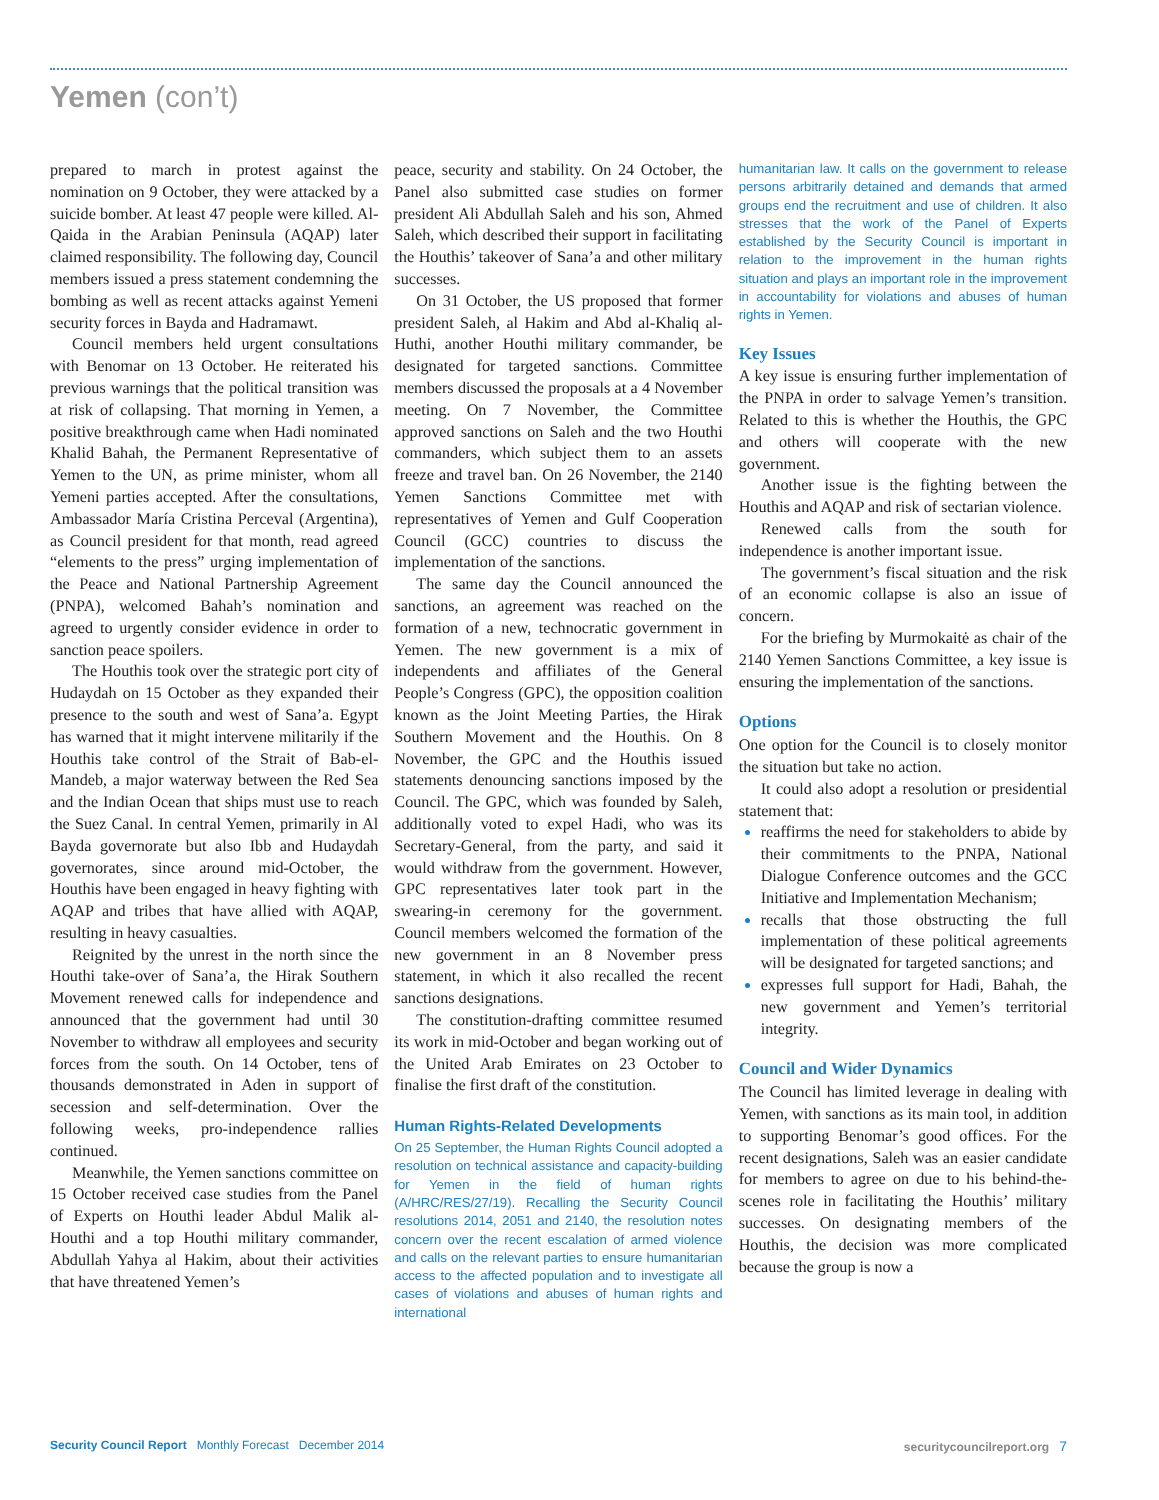Yemen (con’t)
prepared to march in protest against the nomination on 9 October, they were attacked by a suicide bomber. At least 47 people were killed. Al-Qaida in the Arabian Peninsula (AQAP) later claimed responsibility. The following day, Council members issued a press statement condemning the bombing as well as recent attacks against Yemeni security forces in Bayda and Hadramawt.
Council members held urgent consultations with Benomar on 13 October. He reiterated his previous warnings that the political transition was at risk of collapsing. That morning in Yemen, a positive breakthrough came when Hadi nominated Khalid Bahah, the Permanent Representative of Yemen to the UN, as prime minister, whom all Yemeni parties accepted. After the consultations, Ambassador María Cristina Perceval (Argentina), as Council president for that month, read agreed “elements to the press” urging implementation of the Peace and National Partnership Agreement (PNPA), welcomed Bahah’s nomination and agreed to urgently consider evidence in order to sanction peace spoilers.
The Houthis took over the strategic port city of Hudaydah on 15 October as they expanded their presence to the south and west of Sana’a. Egypt has warned that it might intervene militarily if the Houthis take control of the Strait of Bab-el-Mandeb, a major waterway between the Red Sea and the Indian Ocean that ships must use to reach the Suez Canal. In central Yemen, primarily in Al Bayda governorate but also Ibb and Hudaydah governorates, since around mid-October, the Houthis have been engaged in heavy fighting with AQAP and tribes that have allied with AQAP, resulting in heavy casualties.
Reignited by the unrest in the north since the Houthi take-over of Sana’a, the Hirak Southern Movement renewed calls for independence and announced that the government had until 30 November to withdraw all employees and security forces from the south. On 14 October, tens of thousands demonstrated in Aden in support of secession and self-determination. Over the following weeks, pro-independence rallies continued.
Meanwhile, the Yemen sanctions committee on 15 October received case studies from the Panel of Experts on Houthi leader Abdul Malik al-Houthi and a top Houthi military commander, Abdullah Yahya al Hakim, about their activities that have threatened Yemen’s
peace, security and stability. On 24 October, the Panel also submitted case studies on former president Ali Abdullah Saleh and his son, Ahmed Saleh, which described their support in facilitating the Houthis’ takeover of Sana’a and other military successes.
On 31 October, the US proposed that former president Saleh, al Hakim and Abd al-Khaliq al-Huthi, another Houthi military commander, be designated for targeted sanctions. Committee members discussed the proposals at a 4 November meeting. On 7 November, the Committee approved sanctions on Saleh and the two Houthi commanders, which subject them to an assets freeze and travel ban. On 26 November, the 2140 Yemen Sanctions Committee met with representatives of Yemen and Gulf Cooperation Council (GCC) countries to discuss the implementation of the sanctions.
The same day the Council announced the sanctions, an agreement was reached on the formation of a new, technocratic government in Yemen. The new government is a mix of independents and affiliates of the General People’s Congress (GPC), the opposition coalition known as the Joint Meeting Parties, the Hirak Southern Movement and the Houthis. On 8 November, the GPC and the Houthis issued statements denouncing sanctions imposed by the Council. The GPC, which was founded by Saleh, additionally voted to expel Hadi, who was its Secretary-General, from the party, and said it would withdraw from the government. However, GPC representatives later took part in the swearing-in ceremony for the government. Council members welcomed the formation of the new government in an 8 November press statement, in which it also recalled the recent sanctions designations.
The constitution-drafting committee resumed its work in mid-October and began working out of the United Arab Emirates on 23 October to finalise the first draft of the constitution.
Human Rights-Related Developments
On 25 September, the Human Rights Council adopted a resolution on technical assistance and capacity-building for Yemen in the field of human rights (A/HRC/RES/27/19). Recalling the Security Council resolutions 2014, 2051 and 2140, the resolution notes concern over the recent escalation of armed violence and calls on the relevant parties to ensure humanitarian access to the affected population and to investigate all cases of violations and abuses of human rights and international
humanitarian law. It calls on the government to release persons arbitrarily detained and demands that armed groups end the recruitment and use of children. It also stresses that the work of the Panel of Experts established by the Security Council is important in relation to the improvement in the human rights situation and plays an important role in the improvement in accountability for violations and abuses of human rights in Yemen.
Key Issues
A key issue is ensuring further implementation of the PNPA in order to salvage Yemen’s transition. Related to this is whether the Houthis, the GPC and others will cooperate with the new government.
Another issue is the fighting between the Houthis and AQAP and risk of sectarian violence.
Renewed calls from the south for independence is another important issue.
The government’s fiscal situation and the risk of an economic collapse is also an issue of concern.
For the briefing by Murmokaitė as chair of the 2140 Yemen Sanctions Committee, a key issue is ensuring the implementation of the sanctions.
Options
One option for the Council is to closely monitor the situation but take no action.
It could also adopt a resolution or presidential statement that:
reaffirms the need for stakeholders to abide by their commitments to the PNPA, National Dialogue Conference outcomes and the GCC Initiative and Implementation Mechanism;
recalls that those obstructing the full implementation of these political agreements will be designated for targeted sanctions; and
expresses full support for Hadi, Bahah, the new government and Yemen’s territorial integrity.
Council and Wider Dynamics
The Council has limited leverage in dealing with Yemen, with sanctions as its main tool, in addition to supporting Benomar’s good offices. For the recent designations, Saleh was an easier candidate for members to agree on due to his behind-the-scenes role in facilitating the Houthis’ military successes. On designating members of the Houthis, the decision was more complicated because the group is now a
Security Council Report Monthly Forecast December 2014
securitycouncilreport.org 7